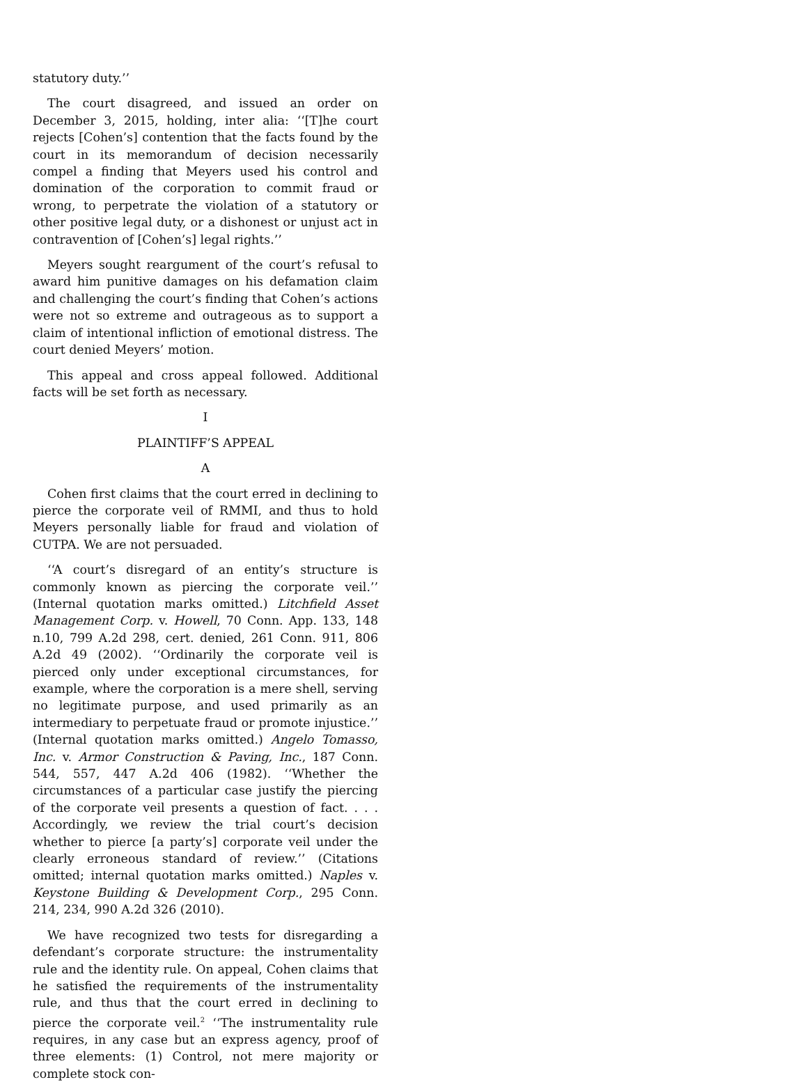statutory duty.’’
The court disagreed, and issued an order on December 3, 2015, holding, inter alia: ‘‘[T]he court rejects [Cohen’s] contention that the facts found by the court in its memorandum of decision necessarily compel a finding that Meyers used his control and domination of the corporation to commit fraud or wrong, to perpetrate the violation of a statutory or other positive legal duty, or a dishonest or unjust act in contravention of [Cohen’s] legal rights.’’
Meyers sought reargument of the court’s refusal to award him punitive damages on his defamation claim and challenging the court’s finding that Cohen’s actions were not so extreme and outrageous as to support a claim of intentional infliction of emotional distress. The court denied Meyers’ motion.
This appeal and cross appeal followed. Additional facts will be set forth as necessary.
I
PLAINTIFF’S APPEAL
A
Cohen first claims that the court erred in declining to pierce the corporate veil of RMMI, and thus to hold Meyers personally liable for fraud and violation of CUTPA. We are not persuaded.
‘‘A court’s disregard of an entity’s structure is commonly known as piercing the corporate veil.’’ (Internal quotation marks omitted.) Litchfield Asset Management Corp. v. Howell, 70 Conn. App. 133, 148 n.10, 799 A.2d 298, cert. denied, 261 Conn. 911, 806 A.2d 49 (2002). ‘‘Ordinarily the corporate veil is pierced only under exceptional circumstances, for example, where the corporation is a mere shell, serving no legitimate purpose, and used primarily as an intermediary to perpetuate fraud or promote injustice.’’ (Internal quotation marks omitted.) Angelo Tomasso, Inc. v. Armor Construction & Paving, Inc., 187 Conn. 544, 557, 447 A.2d 406 (1982). ‘‘Whether the circumstances of a particular case justify the piercing of the corporate veil presents a question of fact. . . . Accordingly, we review the trial court’s decision whether to pierce [a party’s] corporate veil under the clearly erroneous standard of review.’’ (Citations omitted; internal quotation marks omitted.) Naples v. Keystone Building & Development Corp., 295 Conn. 214, 234, 990 A.2d 326 (2010).
We have recognized two tests for disregarding a defendant’s corporate structure: the instrumentality rule and the identity rule. On appeal, Cohen claims that he satisfied the requirements of the instrumentality rule, and thus that the court erred in declining to pierce the corporate veil.<sup>2</sup> ‘‘The instrumentality rule requires, in any case but an express agency, proof of three elements: (1) Control, not mere majority or complete stock con-